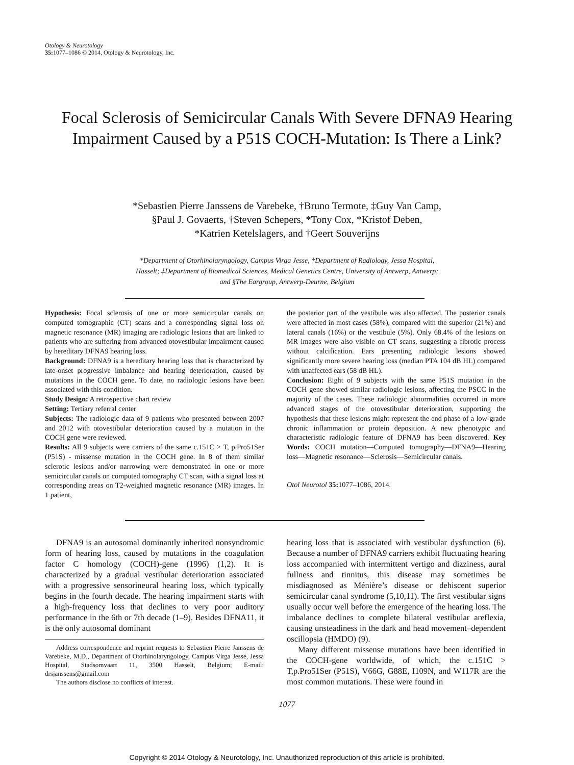Otology & Neurotology
35: 1077–1086 © 2014, Otology & Neurotology, Inc.
Focal Sclerosis of Semicircular Canals With Severe DFNA9 Hearing Impairment Caused by a P51S COCH-Mutation: Is There a Link?
*Sebastien Pierre Janssens de Varebeke, †Bruno Termote, ‡Guy Van Camp,
§Paul J. Govaerts, †Steven Schepers, *Tony Cox, *Kristof Deben,
*Katrien Ketelslagers, and †Geert Souverijns
*Department of Otorhinolaryngology, Campus Virga Jesse, †Department of Radiology, Jessa Hospital,
Hasselt; ‡Department of Biomedical Sciences, Medical Genetics Centre, University of Antwerp, Antwerp;
and §The Eargroup, Antwerp-Deurne, Belgium
Hypothesis: Focal sclerosis of one or more semicircular canals on computed tomographic (CT) scans and a corresponding signal loss on magnetic resonance (MR) imaging are radiologic lesions that are linked to patients who are suffering from advanced otovestibular impairment caused by hereditary DFNA9 hearing loss.
Background: DFNA9 is a hereditary hearing loss that is characterized by late-onset progressive imbalance and hearing deterioration, caused by mutations in the COCH gene. To date, no radiologic lesions have been associated with this condition.
Study Design: A retrospective chart review
Setting: Tertiary referral center
Subjects: The radiologic data of 9 patients who presented between 2007 and 2012 with otovestibular deterioration caused by a mutation in the COCH gene were reviewed.
Results: All 9 subjects were carriers of the same c.151C > T, p.Pro51Ser (P51S) - missense mutation in the COCH gene. In 8 of them similar sclerotic lesions and/or narrowing were demonstrated in one or more semicircular canals on computed tomography CT scan, with a signal loss at corresponding areas on T2-weighted magnetic resonance (MR) images. In 1 patient,
the posterior part of the vestibule was also affected. The posterior canals were affected in most cases (58%), compared with the superior (21%) and lateral canals (16%) or the vestibule (5%). Only 68.4% of the lesions on MR images were also visible on CT scans, suggesting a fibrotic process without calcification. Ears presenting radiologic lesions showed significantly more severe hearing loss (median PTA 104 dB HL) compared with unaffected ears (58 dB HL).
Conclusion: Eight of 9 subjects with the same P51S mutation in the COCH gene showed similar radiologic lesions, affecting the PSCC in the majority of the cases. These radiologic abnormalities occurred in more advanced stages of the otovestibular deterioration, supporting the hypothesis that these lesions might represent the end phase of a low-grade chronic inflammation or protein deposition. A new phenotypic and characteristic radiologic feature of DFNA9 has been discovered. Key Words: COCH mutation—Computed tomography—DFNA9—Hearing loss—Magnetic resonance—Sclerosis—Semicircular canals.
Otol Neurotol 35: 1077–1086, 2014.
DFNA9 is an autosomal dominantly inherited nonsyndromic form of hearing loss, caused by mutations in the coagulation factor C homology (COCH)-gene (1996) (1,2). It is characterized by a gradual vestibular deterioration associated with a progressive sensorineural hearing loss, which typically begins in the fourth decade. The hearing impairment starts with a high-frequency loss that declines to very poor auditory performance in the 6th or 7th decade (1–9). Besides DFNA11, it is the only autosomal dominant
Address correspondence and reprint requests to Sebastien Pierre Janssens de Varebeke, M.D., Department of Otorhinolaryngology, Campus Virga Jesse, Jessa Hospital, Stadsomvaart 11, 3500 Hasselt, Belgium; E-mail: drsjanssens@gmail.com
The authors disclose no conflicts of interest.
hearing loss that is associated with vestibular dysfunction (6). Because a number of DFNA9 carriers exhibit fluctuating hearing loss accompanied with intermittent vertigo and dizziness, aural fullness and tinnitus, this disease may sometimes be misdiagnosed as Ménière’s disease or dehiscent superior semicircular canal syndrome (5,10,11). The first vestibular signs usually occur well before the emergence of the hearing loss. The imbalance declines to complete bilateral vestibular areflexia, causing unsteadiness in the dark and head movement–dependent oscillopsia (HMDO) (9).
Many different missense mutations have been identified in the COCH-gene worldwide, of which, the c.151C > T,p.Pro51Ser (P51S), V66G, G88E, I109N, and W117R are the most common mutations. These were found in
1077
Copyright © 2014 Otology & Neurotology, Inc. Unauthorized reproduction of this article is prohibited.